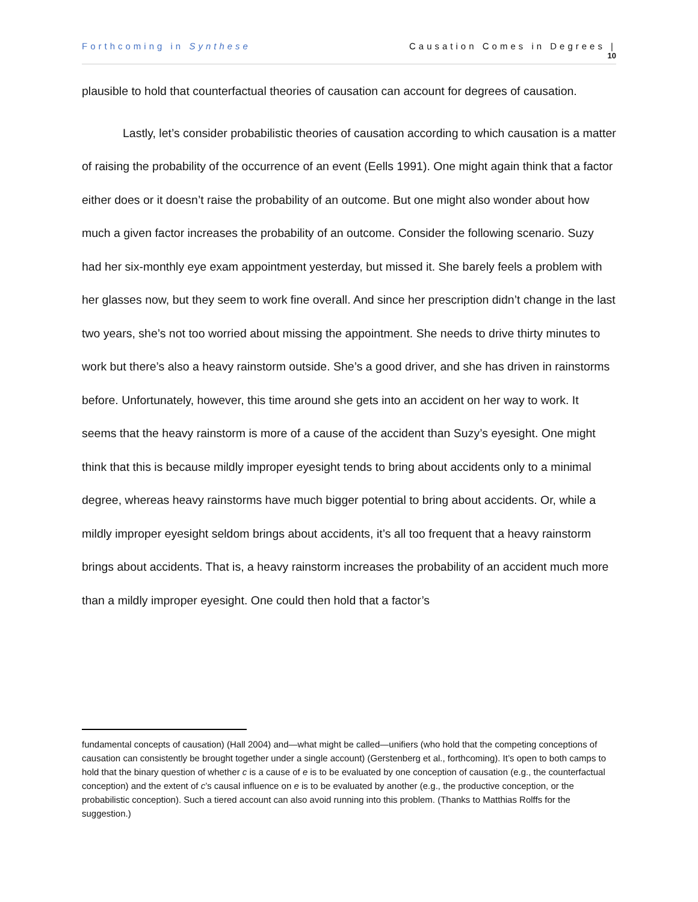Forthcoming in Synthese Causation Comes in Degrees |
10
plausible to hold that counterfactual theories of causation can account for degrees of causation.
Lastly, let’s consider probabilistic theories of causation according to which causation is a matter of raising the probability of the occurrence of an event (Eells 1991). One might again think that a factor either does or it doesn’t raise the probability of an outcome. But one might also wonder about how much a given factor increases the probability of an outcome. Consider the following scenario. Suzy had her six-monthly eye exam appointment yesterday, but missed it. She barely feels a problem with her glasses now, but they seem to work fine overall. And since her prescription didn’t change in the last two years, she’s not too worried about missing the appointment. She needs to drive thirty minutes to work but there’s also a heavy rainstorm outside. She’s a good driver, and she has driven in rainstorms before. Unfortunately, however, this time around she gets into an accident on her way to work. It seems that the heavy rainstorm is more of a cause of the accident than Suzy’s eyesight. One might think that this is because mildly improper eyesight tends to bring about accidents only to a minimal degree, whereas heavy rainstorms have much bigger potential to bring about accidents. Or, while a mildly improper eyesight seldom brings about accidents, it’s all too frequent that a heavy rainstorm brings about accidents. That is, a heavy rainstorm increases the probability of an accident much more than a mildly improper eyesight. One could then hold that a factor’s
fundamental concepts of causation) (Hall 2004) and—what might be called—unifiers (who hold that the competing conceptions of causation can consistently be brought together under a single account) (Gerstenberg et al., forthcoming). It’s open to both camps to hold that the binary question of whether c is a cause of e is to be evaluated by one conception of causation (e.g., the counterfactual conception) and the extent of c’s causal influence on e is to be evaluated by another (e.g., the productive conception, or the probabilistic conception). Such a tiered account can also avoid running into this problem. (Thanks to Matthias Rolffs for the suggestion.)